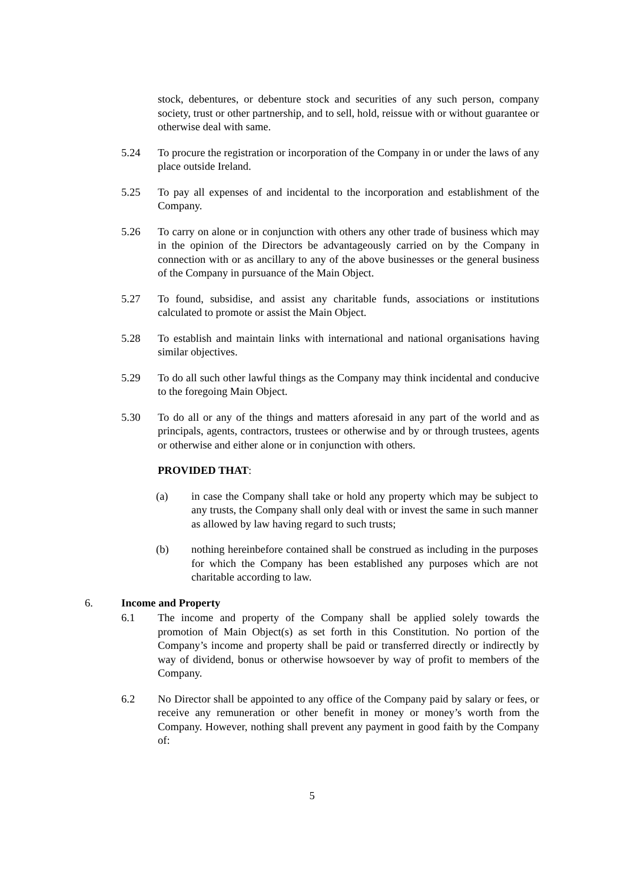stock, debentures, or debenture stock and securities of any such person, company society, trust or other partnership, and to sell, hold, reissue with or without guarantee or otherwise deal with same.
5.24 To procure the registration or incorporation of the Company in or under the laws of any place outside Ireland.
5.25 To pay all expenses of and incidental to the incorporation and establishment of the Company.
5.26 To carry on alone or in conjunction with others any other trade of business which may in the opinion of the Directors be advantageously carried on by the Company in connection with or as ancillary to any of the above businesses or the general business of the Company in pursuance of the Main Object.
5.27 To found, subsidise, and assist any charitable funds, associations or institutions calculated to promote or assist the Main Object.
5.28 To establish and maintain links with international and national organisations having similar objectives.
5.29 To do all such other lawful things as the Company may think incidental and conducive to the foregoing Main Object.
5.30 To do all or any of the things and matters aforesaid in any part of the world and as principals, agents, contractors, trustees or otherwise and by or through trustees, agents or otherwise and either alone or in conjunction with others.
PROVIDED THAT:
(a) in case the Company shall take or hold any property which may be subject to any trusts, the Company shall only deal with or invest the same in such manner as allowed by law having regard to such trusts;
(b) nothing hereinbefore contained shall be construed as including in the purposes for which the Company has been established any purposes which are not charitable according to law.
6. Income and Property
6.1 The income and property of the Company shall be applied solely towards the promotion of Main Object(s) as set forth in this Constitution. No portion of the Company’s income and property shall be paid or transferred directly or indirectly by way of dividend, bonus or otherwise howsoever by way of profit to members of the Company.
6.2 No Director shall be appointed to any office of the Company paid by salary or fees, or receive any remuneration or other benefit in money or money’s worth from the Company. However, nothing shall prevent any payment in good faith by the Company of:
5